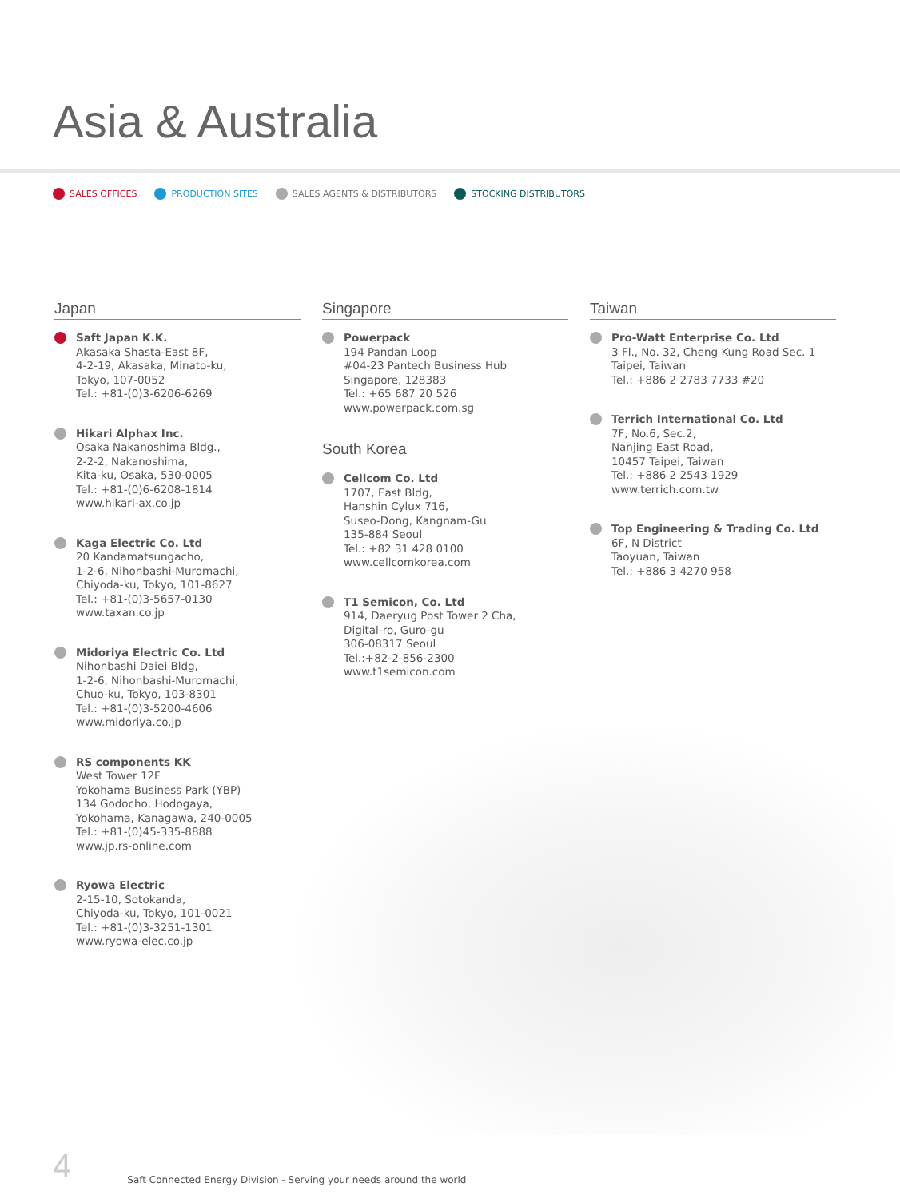Asia & Australia
SALES OFFICES PRODUCTION SITES SALES AGENTS & DISTRIBUTORS STOCKING DISTRIBUTORS
Japan
Saft Japan K.K.
Akasaka Shasta-East 8F,
4-2-19, Akasaka, Minato-ku,
Tokyo, 107-0052
Tel.: +81-(0)3-6206-6269
Hikari Alphax Inc.
Osaka Nakanoshima Bldg.,
2-2-2, Nakanoshima,
Kita-ku, Osaka, 530-0005
Tel.: +81-(0)6-6208-1814
www.hikari-ax.co.jp
Kaga Electric Co. Ltd
20 Kandamatsungacho,
1-2-6, Nihonbashi-Muromachi,
Chiyoda-ku, Tokyo, 101-8627
Tel.: +81-(0)3-5657-0130
www.taxan.co.jp
Midoriya Electric Co. Ltd
Nihonbashi Daiei Bldg,
1-2-6, Nihonbashi-Muromachi,
Chuo-ku, Tokyo, 103-8301
Tel.: +81-(0)3-5200-4606
www.midoriya.co.jp
RS components KK
West Tower 12F
Yokohama Business Park (YBP)
134 Godocho, Hodogaya,
Yokohama, Kanagawa, 240-0005
Tel.: +81-(0)45-335-8888
www.jp.rs-online.com
Ryowa Electric
2-15-10, Sotokanda,
Chiyoda-ku, Tokyo, 101-0021
Tel.: +81-(0)3-3251-1301
www.ryowa-elec.co.jp
Singapore
Powerpack
194 Pandan Loop
#04-23 Pantech Business Hub
Singapore, 128383
Tel.: +65 687 20 526
www.powerpack.com.sg
South Korea
Cellcom Co. Ltd
1707, East Bldg,
Hanshin Cylux 716,
Suseo-Dong, Kangnam-Gu
135-884 Seoul
Tel.: +82 31 428 0100
www.cellcomkorea.com
T1 Semicon, Co. Ltd
914, Daeryug Post Tower 2 Cha,
Digital-ro, Guro-gu
306-08317 Seoul
Tel.:+82-2-856-2300
www.t1semicon.com
Taiwan
Pro-Watt Enterprise Co. Ltd
3 Fl., No. 32, Cheng Kung Road Sec. 1
Taipei, Taiwan
Tel.: +886 2 2783 7733 #20
Terrich International Co. Ltd
7F, No.6, Sec.2,
Nanjing East Road,
10457 Taipei, Taiwan
Tel.: +886 2 2543 1929
www.terrich.com.tw
Top Engineering & Trading Co. Ltd
6F, N District
Taoyuan, Taiwan
Tel.: +886 3 4270 958
4 Saft Connected Energy Division - Serving your needs around the world